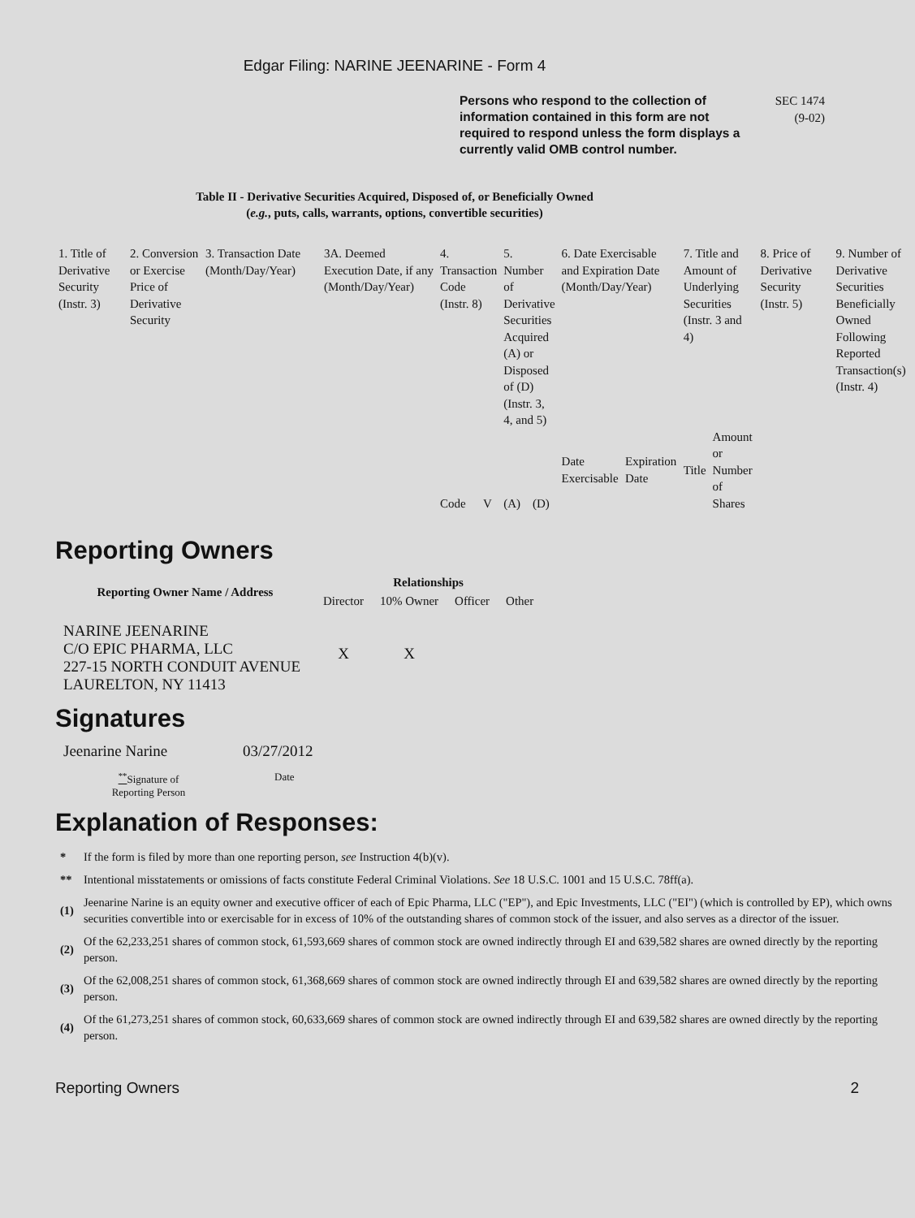Edgar Filing: NARINE JEENARINE - Form 4
Persons who respond to the collection of information contained in this form are not required to respond unless the form displays a currently valid OMB control number.
SEC 1474
(9-02)
Table II - Derivative Securities Acquired, Disposed of, or Beneficially Owned
(e.g., puts, calls, warrants, options, convertible securities)
| 1. Title of Derivative Security (Instr. 3) | 2. Conversion or Exercise Price of Derivative Security | 3. Transaction Date (Month/Day/Year) | 3A. Deemed Execution Date, if any (Month/Day/Year) | 4. Transaction Code (Instr. 8) | | 5. Number of Derivative Securities Acquired (A) or Disposed of (D) (Instr. 3, 4, and 5) | | 6. Date Exercisable and Expiration Date (Month/Day/Year) | | 7. Title and Amount of Underlying Securities (Instr. 3 and 4) | | 8. Price of Derivative Security (Instr. 5) | 9. Number of Derivative Securities Beneficially Owned Following Reported Transaction(s) (Instr. 4) |
| | | | | Code | V | (A) | (D) | Date Exercisable | Expiration Date | Title | Amount or Number of Shares | | |
Reporting Owners
| Reporting Owner Name / Address | Relationships | | | |
| --- | --- | --- | --- | --- |
| | Director | 10% Owner | Officer | Other |
| NARINE JEENARINE C/O EPIC PHARMA, LLC 227-15 NORTH CONDUIT AVENUE LAURELTON, NY 11413 | X | X | | |
Signatures
| Jeenarine Narine | 03/27/2012 |
| <sup>**</sup> Signature of Reporting Person | Date |
Explanation of Responses:
| * | If the form is filed by more than one reporting person, see Instruction 4(b)(v). |
| ** | Intentional misstatements or omissions of facts constitute Federal Criminal Violations. See 18 U.S.C. 1001 and 15 U.S.C. 78ff(a). |
| (1) | Jeenarine Narine is an equity owner and executive officer of each of Epic Pharma, LLC ("EP"), and Epic Investments, LLC ("EI") (which is controlled by EP), which owns securities convertible into or exercisable for in excess of 10% of the outstanding shares of common stock of the issuer, and also serves as a director of the issuer. |
| (2) | Of the 62,233,251 shares of common stock, 61,593,669 shares of common stock are owned indirectly through EI and 639,582 shares are owned directly by the reporting person. |
| (3) | Of the 62,008,251 shares of common stock, 61,368,669 shares of common stock are owned indirectly through EI and 639,582 shares are owned directly by the reporting person. |
| (4) | Of the 61,273,251 shares of common stock, 60,633,669 shares of common stock are owned indirectly through EI and 639,582 shares are owned directly by the reporting person. |
Reporting Owners 2